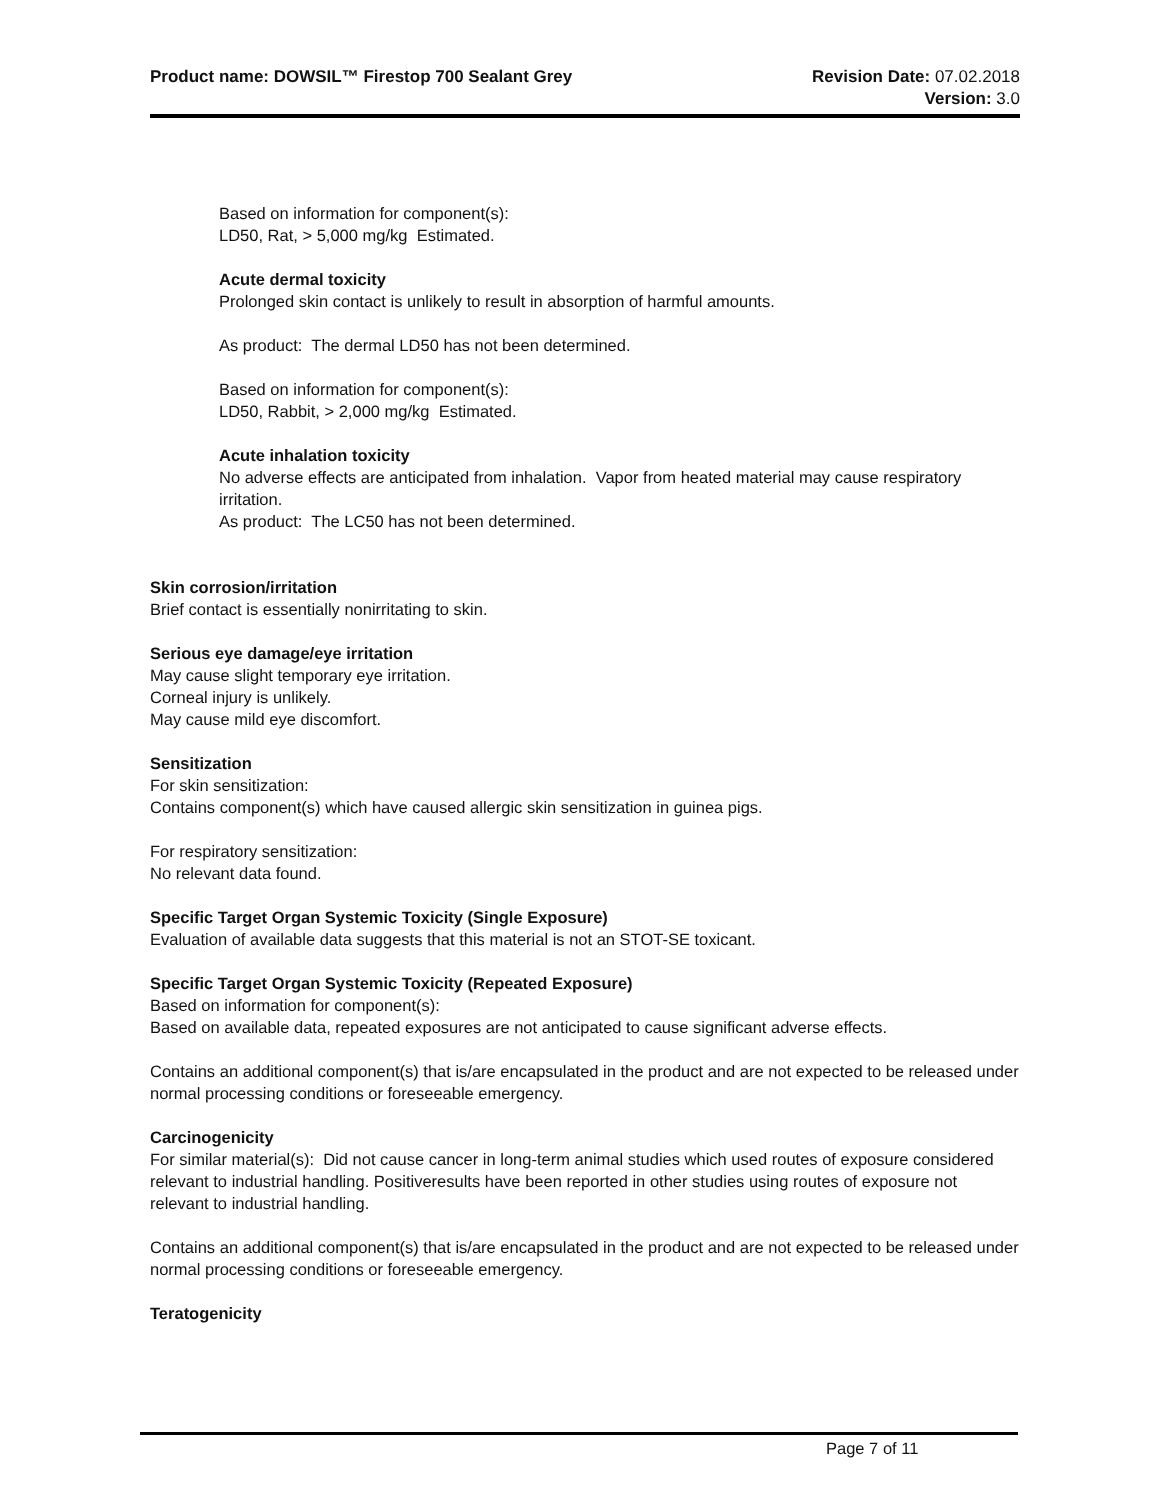Product name: DOWSIL™ Firestop 700 Sealant Grey
Revision Date: 07.02.2018
Version: 3.0
Based on information for component(s):
LD50, Rat, > 5,000 mg/kg Estimated.
Acute dermal toxicity
Prolonged skin contact is unlikely to result in absorption of harmful amounts.
As product: The dermal LD50 has not been determined.
Based on information for component(s):
LD50, Rabbit, > 2,000 mg/kg Estimated.
Acute inhalation toxicity
No adverse effects are anticipated from inhalation. Vapor from heated material may cause respiratory irritation.
As product: The LC50 has not been determined.
Skin corrosion/irritation
Brief contact is essentially nonirritating to skin.
Serious eye damage/eye irritation
May cause slight temporary eye irritation.
Corneal injury is unlikely.
May cause mild eye discomfort.
Sensitization
For skin sensitization:
Contains component(s) which have caused allergic skin sensitization in guinea pigs.
For respiratory sensitization:
No relevant data found.
Specific Target Organ Systemic Toxicity (Single Exposure)
Evaluation of available data suggests that this material is not an STOT-SE toxicant.
Specific Target Organ Systemic Toxicity (Repeated Exposure)
Based on information for component(s):
Based on available data, repeated exposures are not anticipated to cause significant adverse effects.
Contains an additional component(s) that is/are encapsulated in the product and are not expected to be released under normal processing conditions or foreseeable emergency.
Carcinogenicity
For similar material(s): Did not cause cancer in long-term animal studies which used routes of exposure considered relevant to industrial handling. Positiveresults have been reported in other studies using routes of exposure not relevant to industrial handling.
Contains an additional component(s) that is/are encapsulated in the product and are not expected to be released under normal processing conditions or foreseeable emergency.
Teratogenicity
Page 7 of 11